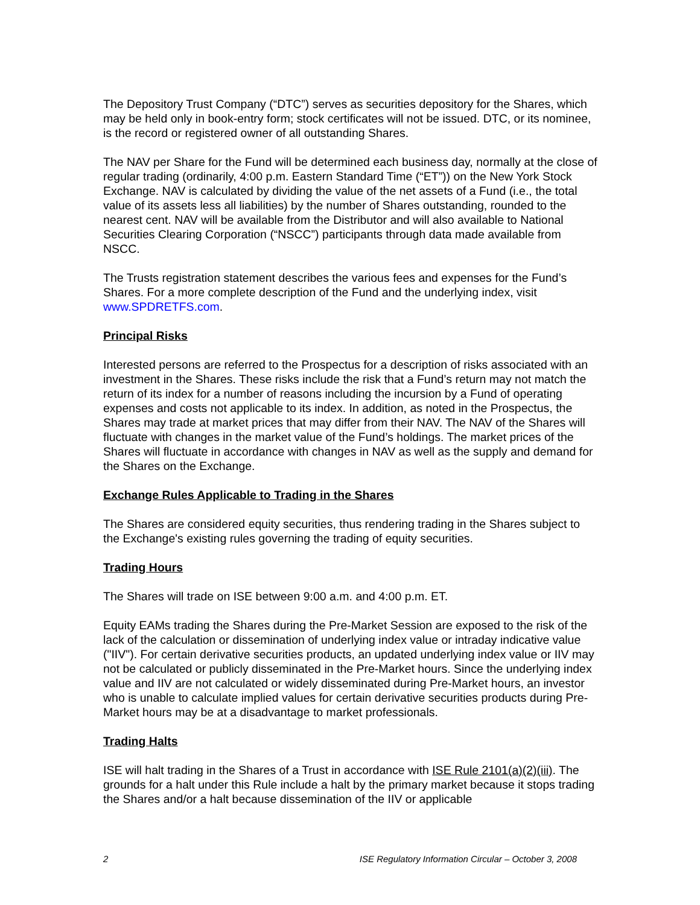The Depository Trust Company (“DTC”) serves as securities depository for the Shares, which may be held only in book-entry form; stock certificates will not be issued. DTC, or its nominee, is the record or registered owner of all outstanding Shares.
The NAV per Share for the Fund will be determined each business day, normally at the close of regular trading (ordinarily, 4:00 p.m. Eastern Standard Time (“ET”)) on the New York Stock Exchange. NAV is calculated by dividing the value of the net assets of a Fund (i.e., the total value of its assets less all liabilities) by the number of Shares outstanding, rounded to the nearest cent. NAV will be available from the Distributor and will also available to National Securities Clearing Corporation (“NSCC”) participants through data made available from NSCC.
The Trusts registration statement describes the various fees and expenses for the Fund’s Shares. For a more complete description of the Fund and the underlying index, visit www.SPDRETFS.com.
Principal Risks
Interested persons are referred to the Prospectus for a description of risks associated with an investment in the Shares. These risks include the risk that a Fund’s return may not match the return of its index for a number of reasons including the incursion by a Fund of operating expenses and costs not applicable to its index. In addition, as noted in the Prospectus, the Shares may trade at market prices that may differ from their NAV. The NAV of the Shares will fluctuate with changes in the market value of the Fund’s holdings. The market prices of the Shares will fluctuate in accordance with changes in NAV as well as the supply and demand for the Shares on the Exchange.
Exchange Rules Applicable to Trading in the Shares
The Shares are considered equity securities, thus rendering trading in the Shares subject to the Exchange's existing rules governing the trading of equity securities.
Trading Hours
The Shares will trade on ISE between 9:00 a.m. and 4:00 p.m. ET.
Equity EAMs trading the Shares during the Pre-Market Session are exposed to the risk of the lack of the calculation or dissemination of underlying index value or intraday indicative value ("IIV"). For certain derivative securities products, an updated underlying index value or IIV may not be calculated or publicly disseminated in the Pre-Market hours. Since the underlying index value and IIV are not calculated or widely disseminated during Pre-Market hours, an investor who is unable to calculate implied values for certain derivative securities products during Pre-Market hours may be at a disadvantage to market professionals.
Trading Halts
ISE will halt trading in the Shares of a Trust in accordance with ISE Rule 2101(a)(2)(iii). The grounds for a halt under this Rule include a halt by the primary market because it stops trading the Shares and/or a halt because dissemination of the IIV or applicable
2 ISE Regulatory Information Circular – October 3, 2008